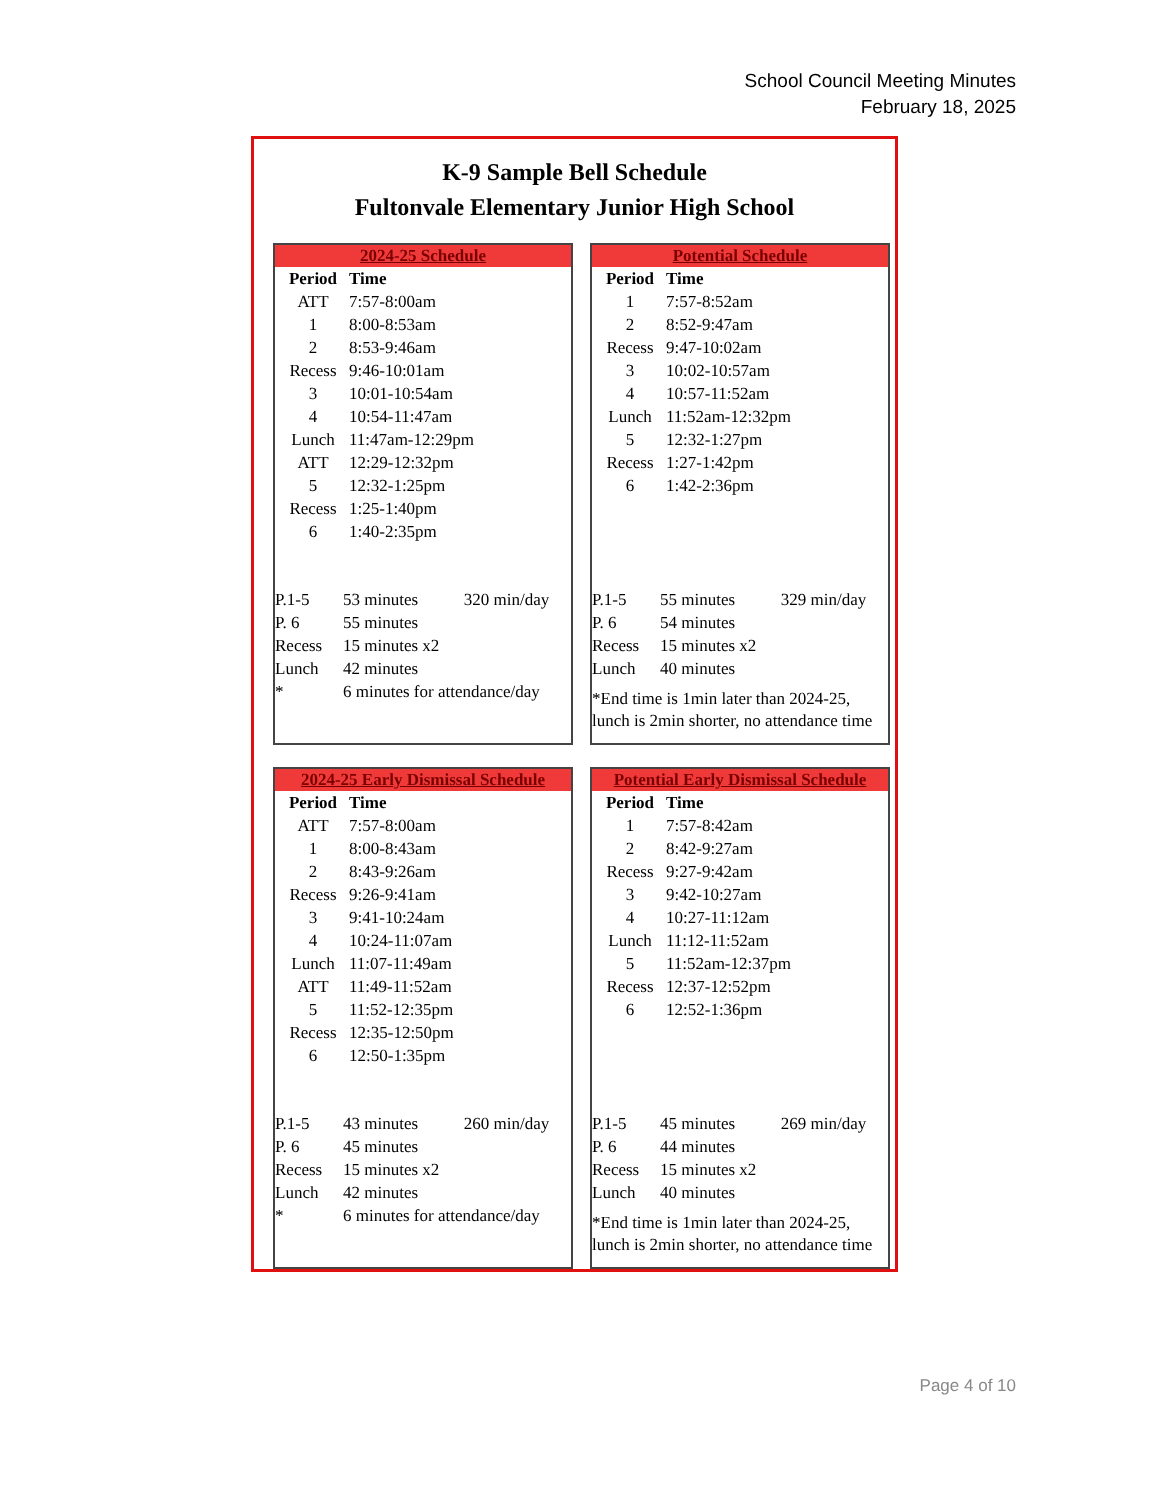School Council Meeting Minutes
February 18, 2025
K-9 Sample Bell Schedule
Fultonvale Elementary Junior High School
2024-25 Schedule
| Period | Time |
| --- | --- |
| ATT | 7:57-8:00am |
| 1 | 8:00-8:53am |
| 2 | 8:53-9:46am |
| Recess | 9:46-10:01am |
| 3 | 10:01-10:54am |
| 4 | 10:54-11:47am |
| Lunch | 11:47am-12:29pm |
| ATT | 12:29-12:32pm |
| 5 | 12:32-1:25pm |
| Recess | 1:25-1:40pm |
| 6 | 1:40-2:35pm |
| P.1-5 | 53 minutes | 320 min/day |
| P. 6 | 55 minutes | |
| Recess | 15 minutes x2 | |
| Lunch | 42 minutes | |
| * | 6 minutes for attendance/day | |
Potential Schedule
| Period | Time |
| --- | --- |
| 1 | 7:57-8:52am |
| 2 | 8:52-9:47am |
| Recess | 9:47-10:02am |
| 3 | 10:02-10:57am |
| 4 | 10:57-11:52am |
| Lunch | 11:52am-12:32pm |
| 5 | 12:32-1:27pm |
| Recess | 1:27-1:42pm |
| 6 | 1:42-2:36pm |
| P.1-5 | 55 minutes | 329 min/day |
| P. 6 | 54 minutes | |
| Recess | 15 minutes x2 | |
| Lunch | 40 minutes | |
*End time is 1min later than 2024-25, lunch is 2min shorter, no attendance time
2024-25 Early Dismissal Schedule
| Period | Time |
| --- | --- |
| ATT | 7:57-8:00am |
| 1 | 8:00-8:43am |
| 2 | 8:43-9:26am |
| Recess | 9:26-9:41am |
| 3 | 9:41-10:24am |
| 4 | 10:24-11:07am |
| Lunch | 11:07-11:49am |
| ATT | 11:49-11:52am |
| 5 | 11:52-12:35pm |
| Recess | 12:35-12:50pm |
| 6 | 12:50-1:35pm |
| P.1-5 | 43 minutes | 260 min/day |
| P. 6 | 45 minutes | |
| Recess | 15 minutes x2 | |
| Lunch | 42 minutes | |
| * | 6 minutes for attendance/day | |
Potential Early Dismissal Schedule
| Period | Time |
| --- | --- |
| 1 | 7:57-8:42am |
| 2 | 8:42-9:27am |
| Recess | 9:27-9:42am |
| 3 | 9:42-10:27am |
| 4 | 10:27-11:12am |
| Lunch | 11:12-11:52am |
| 5 | 11:52am-12:37pm |
| Recess | 12:37-12:52pm |
| 6 | 12:52-1:36pm |
| P.1-5 | 45 minutes | 269 min/day |
| P. 6 | 44 minutes | |
| Recess | 15 minutes x2 | |
| Lunch | 40 minutes | |
*End time is 1min later than 2024-25, lunch is 2min shorter, no attendance time
Page 4 of 10